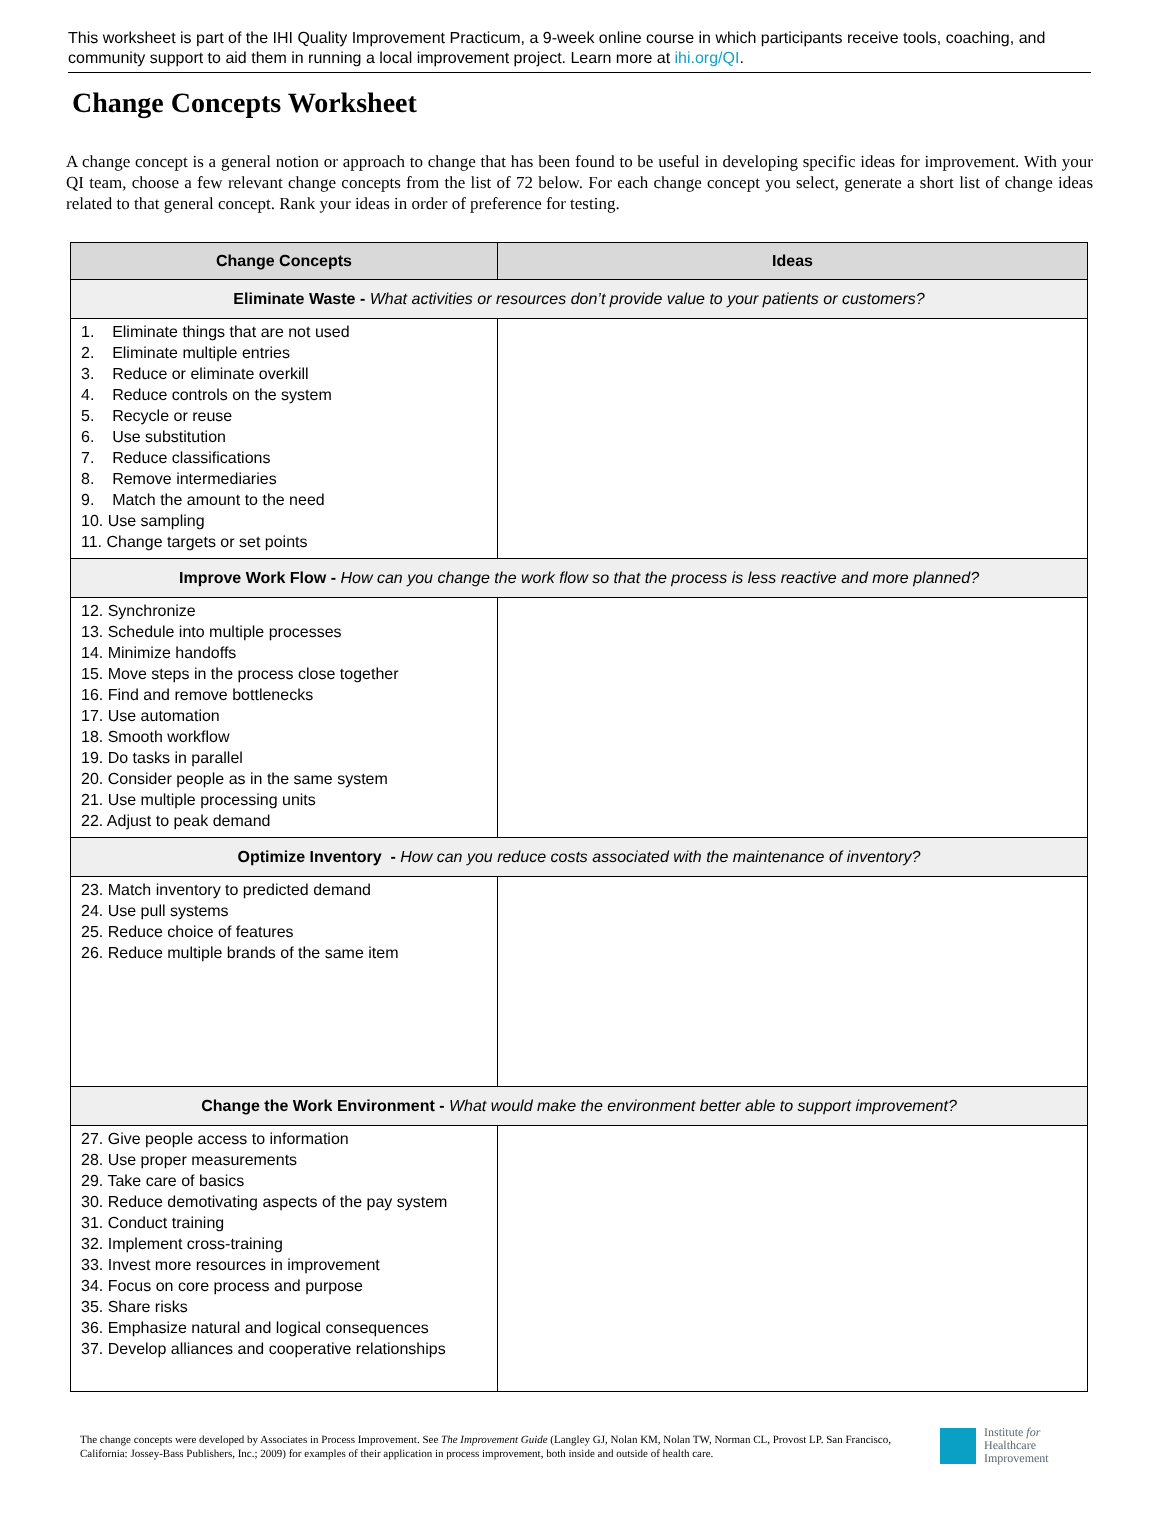This worksheet is part of the IHI Quality Improvement Practicum, a 9-week online course in which participants receive tools, coaching, and community support to aid them in running a local improvement project. Learn more at ihi.org/QI.
Change Concepts Worksheet
A change concept is a general notion or approach to change that has been found to be useful in developing specific ideas for improvement. With your QI team, choose a few relevant change concepts from the list of 72 below. For each change concept you select, generate a short list of change ideas related to that general concept. Rank your ideas in order of preference for testing.
| Change Concepts | Ideas |
| --- | --- |
| Eliminate Waste - What activities or resources don’t provide value to your patients or customers? | |
| 1. Eliminate things that are not used 2. Eliminate multiple entries 3. Reduce or eliminate overkill 4. Reduce controls on the system 5. Recycle or reuse 6. Use substitution 7. Reduce classifications 8. Remove intermediaries 9. Match the amount to the need 10. Use sampling 11. Change targets or set points | |
| Improve Work Flow - How can you change the work flow so that the process is less reactive and more planned? | |
| 12. Synchronize 13. Schedule into multiple processes 14. Minimize handoffs 15. Move steps in the process close together 16. Find and remove bottlenecks 17. Use automation 18. Smooth workflow 19. Do tasks in parallel 20. Consider people as in the same system 21. Use multiple processing units 22. Adjust to peak demand | |
| Optimize Inventory - How can you reduce costs associated with the maintenance of inventory? | |
| 23. Match inventory to predicted demand 24. Use pull systems 25. Reduce choice of features 26. Reduce multiple brands of the same item | |
| Change the Work Environment - What would make the environment better able to support improvement? | |
| 27. Give people access to information 28. Use proper measurements 29. Take care of basics 30. Reduce demotivating aspects of the pay system 31. Conduct training 32. Implement cross-training 33. Invest more resources in improvement 34. Focus on core process and purpose 35. Share risks 36. Emphasize natural and logical consequences 37. Develop alliances and cooperative relationships | |
The change concepts were developed by Associates in Process Improvement. See The Improvement Guide (Langley GJ, Nolan KM, Nolan TW, Norman CL, Provost LP. San Francisco, California: Jossey-Bass Publishers, Inc.; 2009) for examples of their application in process improvement, both inside and outside of health care.
Institute for
Healthcare
Improvement